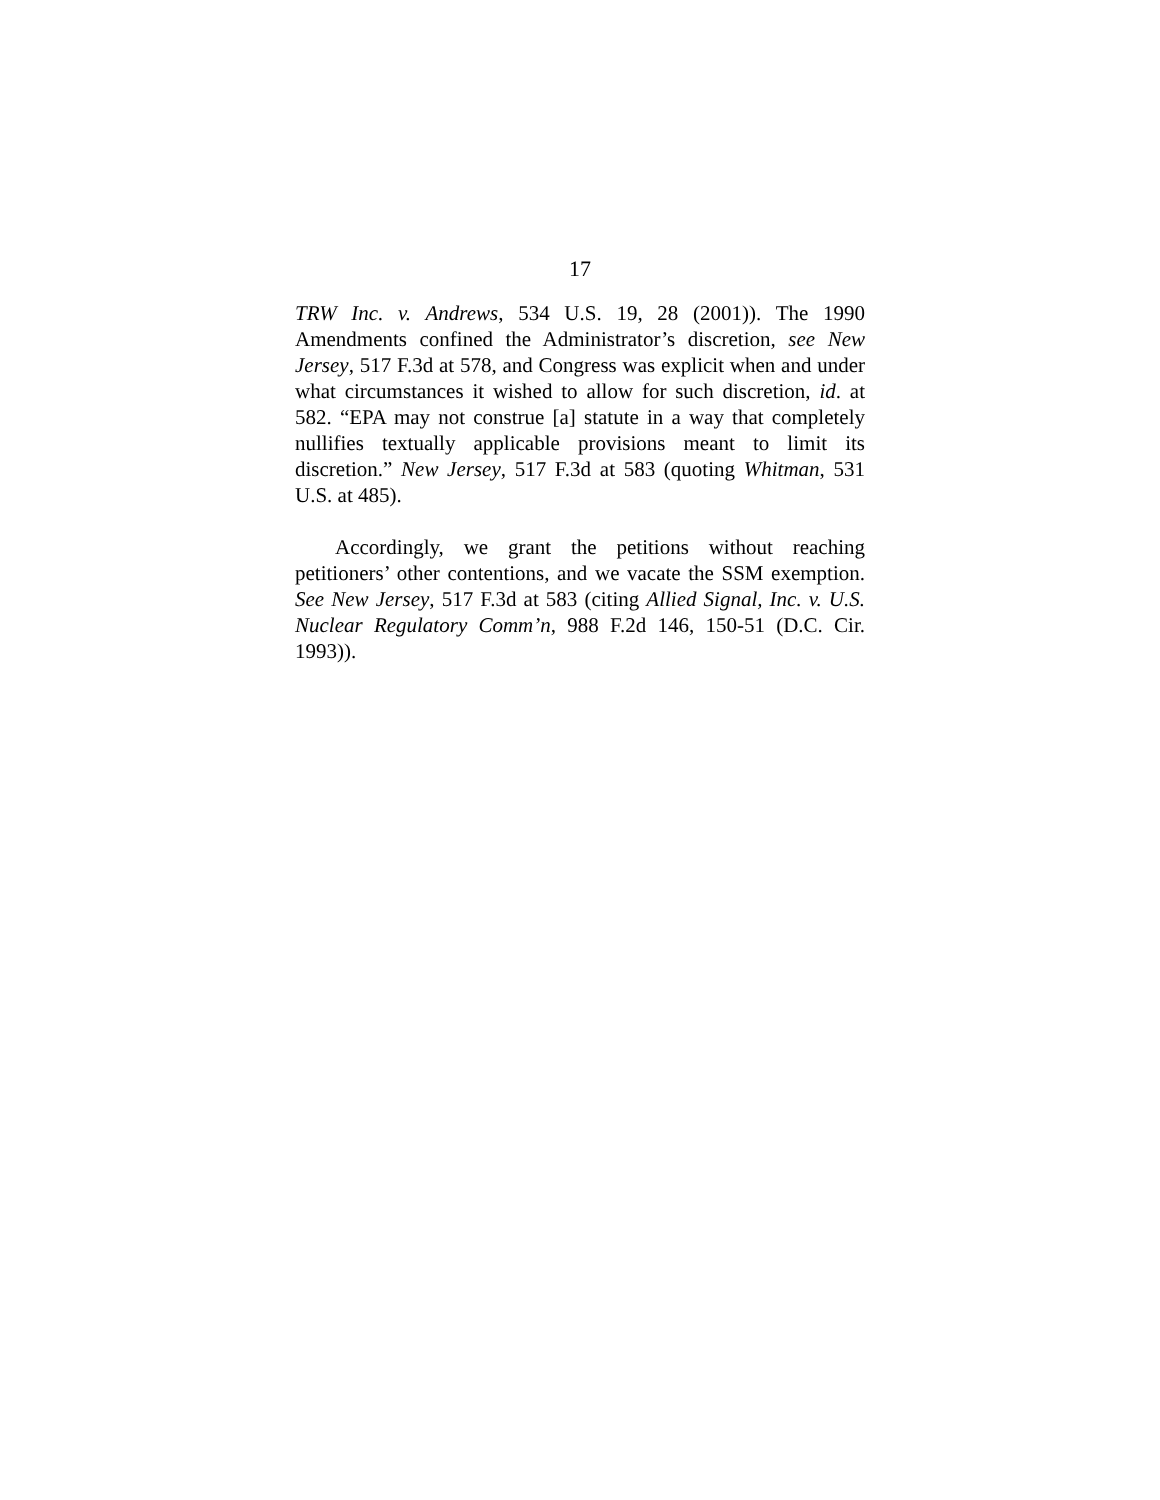17
TRW Inc. v. Andrews, 534 U.S. 19, 28 (2001)). The 1990 Amendments confined the Administrator’s discretion, see New Jersey, 517 F.3d at 578, and Congress was explicit when and under what circumstances it wished to allow for such discretion, id. at 582. “EPA may not construe [a] statute in a way that completely nullifies textually applicable provisions meant to limit its discretion.” New Jersey, 517 F.3d at 583 (quoting Whitman, 531 U.S. at 485).
Accordingly, we grant the petitions without reaching petitioners’ other contentions, and we vacate the SSM exemption. See New Jersey, 517 F.3d at 583 (citing Allied Signal, Inc. v. U.S. Nuclear Regulatory Comm’n, 988 F.2d 146, 150-51 (D.C. Cir. 1993)).